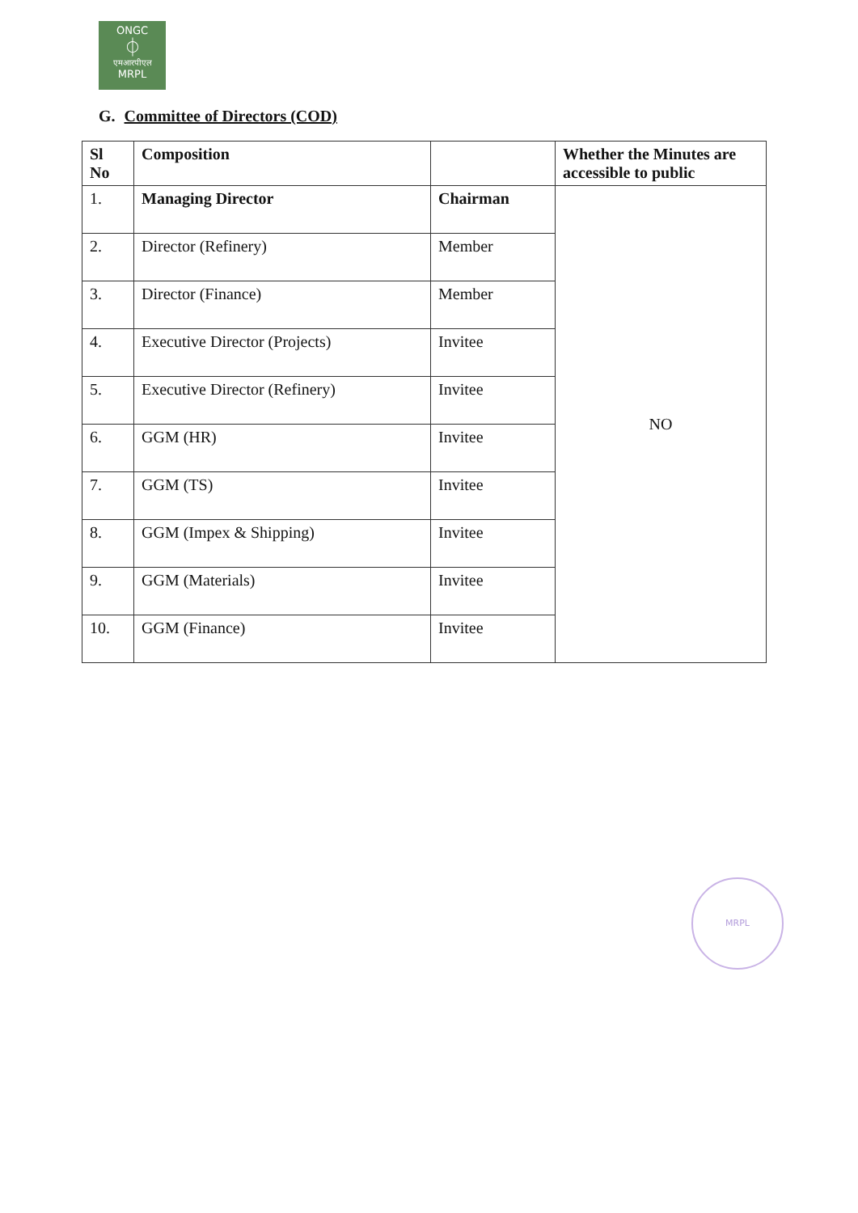ONGC
⏀
एमआरपीएल
MRPL
G. Committee of Directors (COD)
| Sl No | Composition | | Whether the Minutes are accessible to public |
| --- | --- | --- | --- |
| 1. | Managing Director | Chairman | NO |
| 2. | Director (Refinery) | Member | |
| 3. | Director (Finance) | Member | |
| 4. | Executive Director (Projects) | Invitee | |
| 5. | Executive Director (Refinery) | Invitee | |
| 6. | GGM (HR) | Invitee | |
| 7. | GGM (TS) | Invitee | |
| 8. | GGM (Impex & Shipping) | Invitee | |
| 9. | GGM (Materials) | Invitee | |
| 10. | GGM (Finance) | Invitee | |
MRPL